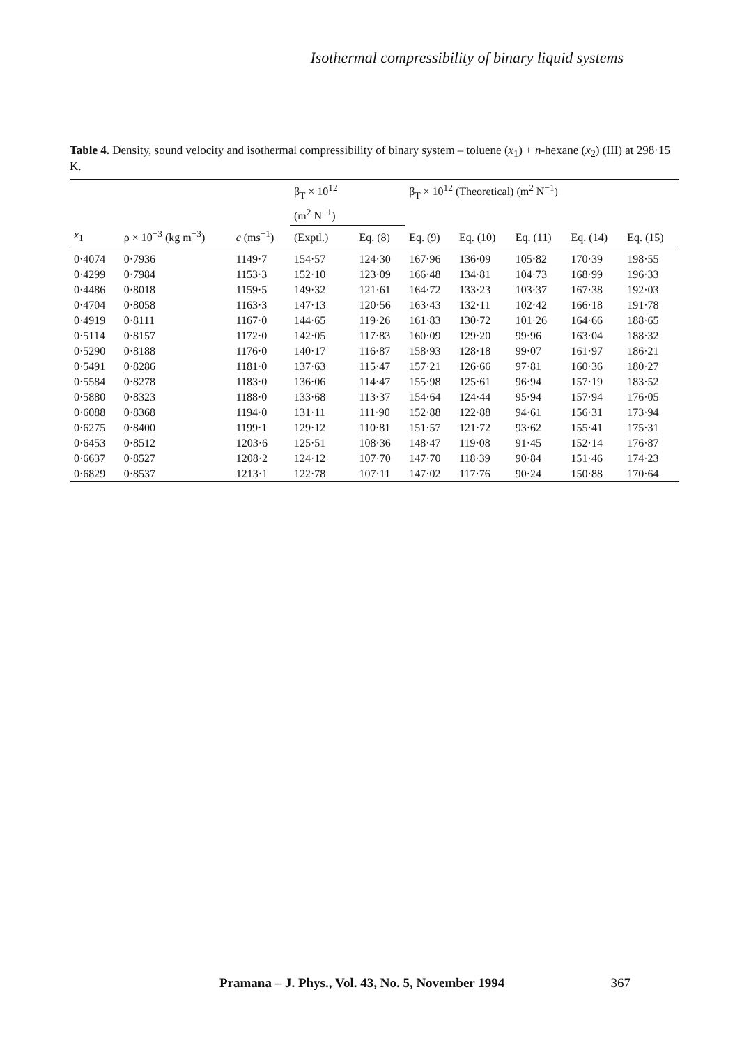Isothermal compressibility of binary liquid systems
Table 4. Density, sound velocity and isothermal compressibility of binary system – toluene (x<sub>1</sub>) + n-hexane (x<sub>2</sub>) (III) at 298·15 K.
| | | | β<sub>T</sub> × 10<sup>12</sup> | | β<sub>T</sub> × 10<sup>12</sup> (Theoretical) (m<sup>2</sup> N<sup>−1</sup>) | | | | |
| --- | --- | --- | --- | --- | --- | --- | --- | --- | --- |
| | | | (m<sup>2</sup> N<sup>−1</sup>) | | | | | | |
| x<sub>1</sub> | ρ × 10<sup>−3</sup> (kg m<sup>−3</sup>) | c (ms<sup>−1</sup>) | (Exptl.) | Eq. (8) | Eq. (9) | Eq. (10) | Eq. (11) | Eq. (14) | Eq. (15) |
| 0·4074 | 0·7936 | 1149·7 | 154·57 | 124·30 | 167·96 | 136·09 | 105·82 | 170·39 | 198·55 |
| 0·4299 | 0·7984 | 1153·3 | 152·10 | 123·09 | 166·48 | 134·81 | 104·73 | 168·99 | 196·33 |
| 0·4486 | 0·8018 | 1159·5 | 149·32 | 121·61 | 164·72 | 133·23 | 103·37 | 167·38 | 192·03 |
| 0·4704 | 0·8058 | 1163·3 | 147·13 | 120·56 | 163·43 | 132·11 | 102·42 | 166·18 | 191·78 |
| 0·4919 | 0·8111 | 1167·0 | 144·65 | 119·26 | 161·83 | 130·72 | 101·26 | 164·66 | 188·65 |
| 0·5114 | 0·8157 | 1172·0 | 142·05 | 117·83 | 160·09 | 129·20 | 99·96 | 163·04 | 188·32 |
| 0·5290 | 0·8188 | 1176·0 | 140·17 | 116·87 | 158·93 | 128·18 | 99·07 | 161·97 | 186·21 |
| 0·5491 | 0·8286 | 1181·0 | 137·63 | 115·47 | 157·21 | 126·66 | 97·81 | 160·36 | 180·27 |
| 0·5584 | 0·8278 | 1183·0 | 136·06 | 114·47 | 155·98 | 125·61 | 96·94 | 157·19 | 183·52 |
| 0·5880 | 0·8323 | 1188·0 | 133·68 | 113·37 | 154·64 | 124·44 | 95·94 | 157·94 | 176·05 |
| 0·6088 | 0·8368 | 1194·0 | 131·11 | 111·90 | 152·88 | 122·88 | 94·61 | 156·31 | 173·94 |
| 0·6275 | 0·8400 | 1199·1 | 129·12 | 110·81 | 151·57 | 121·72 | 93·62 | 155·41 | 175·31 |
| 0·6453 | 0·8512 | 1203·6 | 125·51 | 108·36 | 148·47 | 119·08 | 91·45 | 152·14 | 176·87 |
| 0·6637 | 0·8527 | 1208·2 | 124·12 | 107·70 | 147·70 | 118·39 | 90·84 | 151·46 | 174·23 |
| 0·6829 | 0·8537 | 1213·1 | 122·78 | 107·11 | 147·02 | 117·76 | 90·24 | 150·88 | 170·64 |
Pramana – J. Phys., Vol. 43, No. 5, November 1994 367